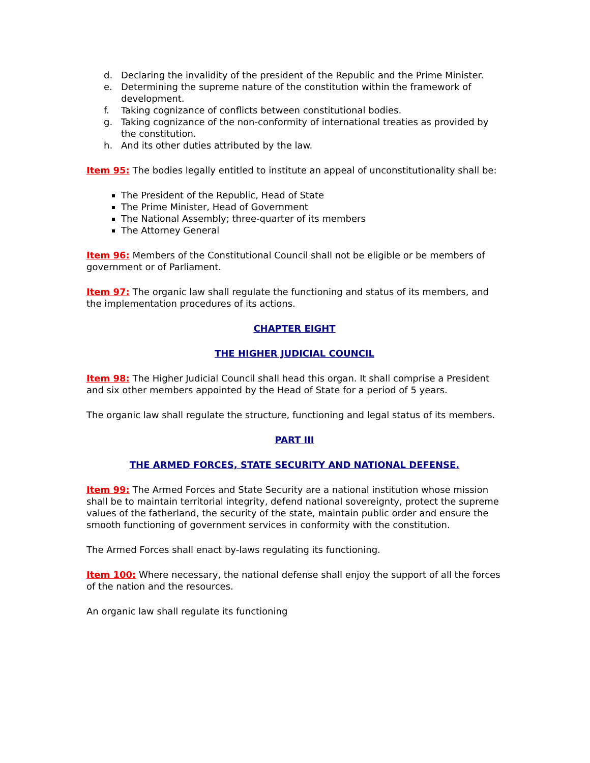d. Declaring the invalidity of the president of the Republic and the Prime Minister.
e. Determining the supreme nature of the constitution within the framework of development.
f. Taking cognizance of conflicts between constitutional bodies.
g. Taking cognizance of the non-conformity of international treaties as provided by the constitution.
h. And its other duties attributed by the law.
Item 95: The bodies legally entitled to institute an appeal of unconstitutionality shall be:
The President of the Republic, Head of State
The Prime Minister, Head of Government
The National Assembly; three-quarter of its members
The Attorney General
Item 96: Members of the Constitutional Council shall not be eligible or be members of government or of Parliament.
Item 97: The organic law shall regulate the functioning and status of its members, and the implementation procedures of its actions.
CHAPTER EIGHT
THE HIGHER JUDICIAL COUNCIL
Item 98: The Higher Judicial Council shall head this organ. It shall comprise a President and six other members appointed by the Head of State for a period of 5 years.
The organic law shall regulate the structure, functioning and legal status of its members.
PART III
THE ARMED FORCES, STATE SECURITY AND NATIONAL DEFENSE.
Item 99: The Armed Forces and State Security are a national institution whose mission shall be to maintain territorial integrity, defend national sovereignty, protect the supreme values of the fatherland, the security of the state, maintain public order and ensure the smooth functioning of government services in conformity with the constitution.
The Armed Forces shall enact by-laws regulating its functioning.
Item 100: Where necessary, the national defense shall enjoy the support of all the forces of the nation and the resources.
An organic law shall regulate its functioning